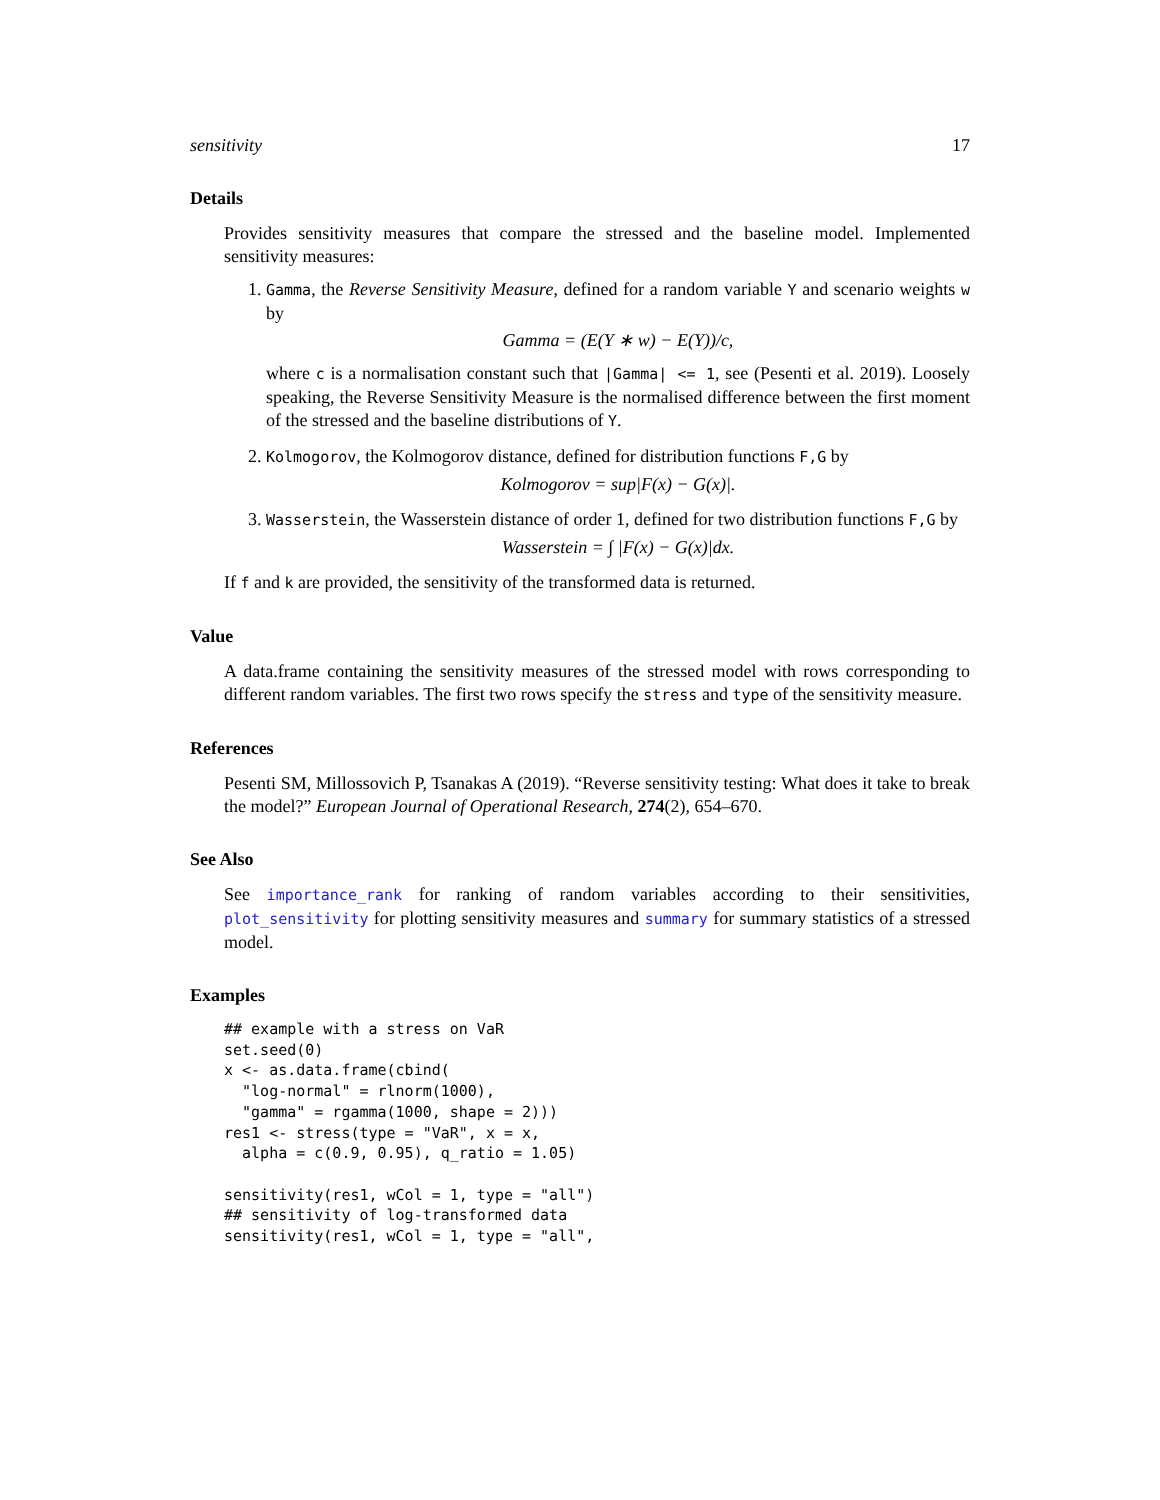sensitivity 17
Details
Provides sensitivity measures that compare the stressed and the baseline model. Implemented sensitivity measures:
1. Gamma, the Reverse Sensitivity Measure, defined for a random variable Y and scenario weights w by
Gamma = (E(Y ∗ w) − E(Y))/c,
where c is a normalisation constant such that |Gamma| <= 1, see (Pesenti et al. 2019). Loosely speaking, the Reverse Sensitivity Measure is the normalised difference between the first moment of the stressed and the baseline distributions of Y.
2. Kolmogorov, the Kolmogorov distance, defined for distribution functions F,G by
Kolmogorov = sup|F(x) − G(x)|.
3. Wasserstein, the Wasserstein distance of order 1, defined for two distribution functions F,G by
Wasserstein = ∫ |F(x) − G(x)|dx.
If f and k are provided, the sensitivity of the transformed data is returned.
Value
A data.frame containing the sensitivity measures of the stressed model with rows corresponding to different random variables. The first two rows specify the stress and type of the sensitivity measure.
References
Pesenti SM, Millossovich P, Tsanakas A (2019). “Reverse sensitivity testing: What does it take to break the model?” European Journal of Operational Research, 274(2), 654–670.
See Also
See importance_rank for ranking of random variables according to their sensitivities, plot_sensitivity for plotting sensitivity measures and summary for summary statistics of a stressed model.
Examples
## example with a stress on VaR
set.seed(0)
x <- as.data.frame(cbind(
  "log-normal" = rlnorm(1000),
  "gamma" = rgamma(1000, shape = 2)))
res1 <- stress(type = "VaR", x = x,
  alpha = c(0.9, 0.95), q_ratio = 1.05)

sensitivity(res1, wCol = 1, type = "all")
## sensitivity of log-transformed data
sensitivity(res1, wCol = 1, type = "all",